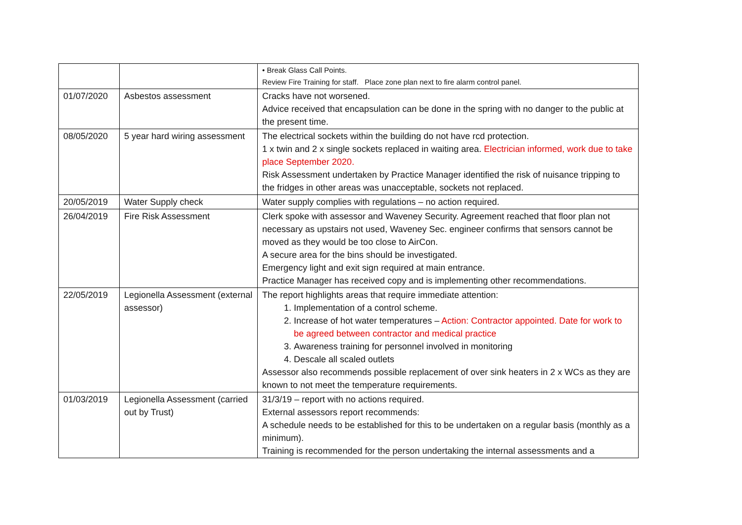| | | • Break Glass Call Points. Review Fire Training for staff. Place zone plan next to fire alarm control panel. |
| 01/07/2020 | Asbestos assessment | Cracks have not worsened. Advice received that encapsulation can be done in the spring with no danger to the public at the present time. |
| 08/05/2020 | 5 year hard wiring assessment | The electrical sockets within the building do not have rcd protection. 1 x twin and 2 x single sockets replaced in waiting area. Electrician informed, work due to take place September 2020. Risk Assessment undertaken by Practice Manager identified the risk of nuisance tripping to the fridges in other areas was unacceptable, sockets not replaced. |
| 20/05/2019 | Water Supply check | Water supply complies with regulations – no action required. |
| 26/04/2019 | Fire Risk Assessment | Clerk spoke with assessor and Waveney Security. Agreement reached that floor plan not necessary as upstairs not used, Waveney Sec. engineer confirms that sensors cannot be moved as they would be too close to AirCon. A secure area for the bins should be investigated. Emergency light and exit sign required at main entrance. Practice Manager has received copy and is implementing other recommendations. |
| 22/05/2019 | Legionella Assessment (external assessor) | The report highlights areas that require immediate attention: 1. Implementation of a control scheme. 2. Increase of hot water temperatures – Action: Contractor appointed. Date for work to be agreed between contractor and medical practice 3. Awareness training for personnel involved in monitoring 4. Descale all scaled outlets Assessor also recommends possible replacement of over sink heaters in 2 x WCs as they are known to not meet the temperature requirements. |
| 01/03/2019 | Legionella Assessment (carried out by Trust) | 31/3/19 – report with no actions required. External assessors report recommends: A schedule needs to be established for this to be undertaken on a regular basis (monthly as a minimum). Training is recommended for the person undertaking the internal assessments and a |